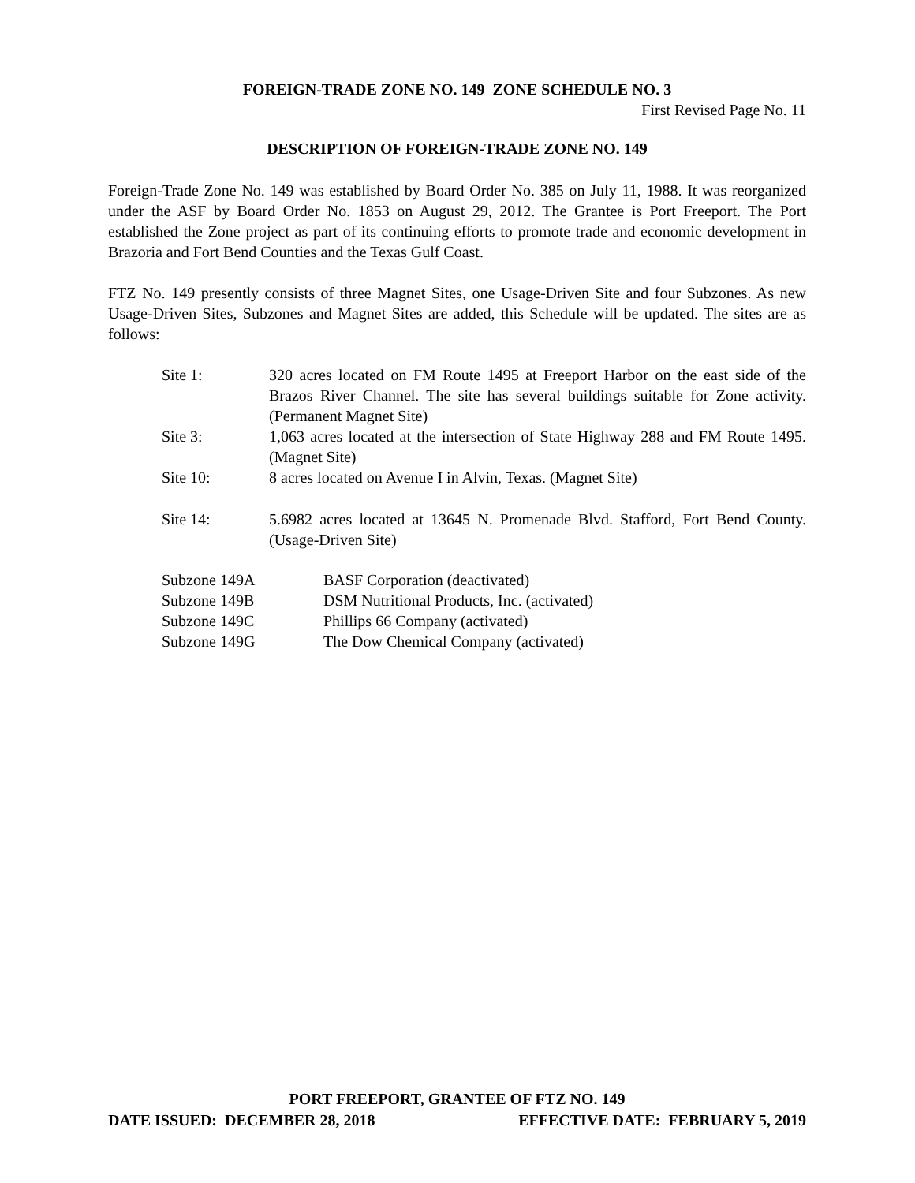FOREIGN-TRADE ZONE NO. 149 ZONE SCHEDULE NO. 3
First Revised Page No. 11
DESCRIPTION OF FOREIGN-TRADE ZONE NO. 149
Foreign-Trade Zone No. 149 was established by Board Order No. 385 on July 11, 1988. It was reorganized under the ASF by Board Order No. 1853 on August 29, 2012. The Grantee is Port Freeport. The Port established the Zone project as part of its continuing efforts to promote trade and economic development in Brazoria and Fort Bend Counties and the Texas Gulf Coast.
FTZ No. 149 presently consists of three Magnet Sites, one Usage-Driven Site and four Subzones. As new Usage-Driven Sites, Subzones and Magnet Sites are added, this Schedule will be updated. The sites are as follows:
Site 1: 320 acres located on FM Route 1495 at Freeport Harbor on the east side of the Brazos River Channel. The site has several buildings suitable for Zone activity. (Permanent Magnet Site)
Site 3: 1,063 acres located at the intersection of State Highway 288 and FM Route 1495. (Magnet Site)
Site 10: 8 acres located on Avenue I in Alvin, Texas. (Magnet Site)
Site 14: 5.6982 acres located at 13645 N. Promenade Blvd. Stafford, Fort Bend County. (Usage-Driven Site)
Subzone 149A BASF Corporation (deactivated)
Subzone 149B DSM Nutritional Products, Inc. (activated)
Subzone 149C Phillips 66 Company (activated)
Subzone 149G The Dow Chemical Company (activated)
PORT FREEPORT, GRANTEE OF FTZ NO. 149
DATE ISSUED: DECEMBER 28, 2018 EFFECTIVE DATE: FEBRUARY 5, 2019